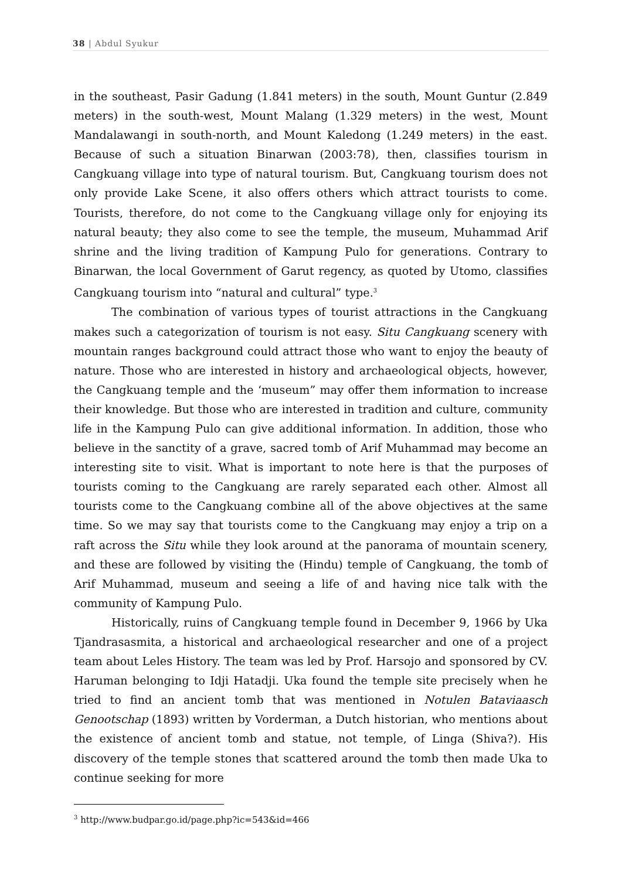38 | Abdul Syukur
in the southeast, Pasir Gadung (1.841 meters) in the south, Mount Guntur (2.849 meters) in the south-west, Mount Malang (1.329 meters) in the west, Mount Mandalawangi in south-north, and Mount Kaledong (1.249 meters) in the east. Because of such a situation Binarwan (2003:78), then, classifies tourism in Cangkuang village into type of natural tourism. But, Cangkuang tourism does not only provide Lake Scene, it also offers others which attract tourists to come. Tourists, therefore, do not come to the Cangkuang village only for enjoying its natural beauty; they also come to see the temple, the museum, Muhammad Arif shrine and the living tradition of Kampung Pulo for generations. Contrary to Binarwan, the local Government of Garut regency, as quoted by Utomo, classifies Cangkuang tourism into “natural and cultural” type.<sup>3</sup>
The combination of various types of tourist attractions in the Cangkuang makes such a categorization of tourism is not easy. Situ Cangkuang scenery with mountain ranges background could attract those who want to enjoy the beauty of nature. Those who are interested in history and archaeological objects, however, the Cangkuang temple and the ‘museum” may offer them information to increase their knowledge. But those who are interested in tradition and culture, community life in the Kampung Pulo can give additional information. In addition, those who believe in the sanctity of a grave, sacred tomb of Arif Muhammad may become an interesting site to visit. What is important to note here is that the purposes of tourists coming to the Cangkuang are rarely separated each other. Almost all tourists come to the Cangkuang combine all of the above objectives at the same time. So we may say that tourists come to the Cangkuang may enjoy a trip on a raft across the Situ while they look around at the panorama of mountain scenery, and these are followed by visiting the (Hindu) temple of Cangkuang, the tomb of Arif Muhammad, museum and seeing a life of and having nice talk with the community of Kampung Pulo.
Historically, ruins of Cangkuang temple found in December 9, 1966 by Uka Tjandrasasmita, a historical and archaeological researcher and one of a project team about Leles History. The team was led by Prof. Harsojo and sponsored by CV. Haruman belonging to Idji Hatadji. Uka found the temple site precisely when he tried to find an ancient tomb that was mentioned in Notulen Bataviaasch Genootschap (1893) written by Vorderman, a Dutch historian, who mentions about the existence of ancient tomb and statue, not temple, of Linga (Shiva?). His discovery of the temple stones that scattered around the tomb then made Uka to continue seeking for more
<sup>3</sup> http://www.budpar.go.id/page.php?ic=543&id=466